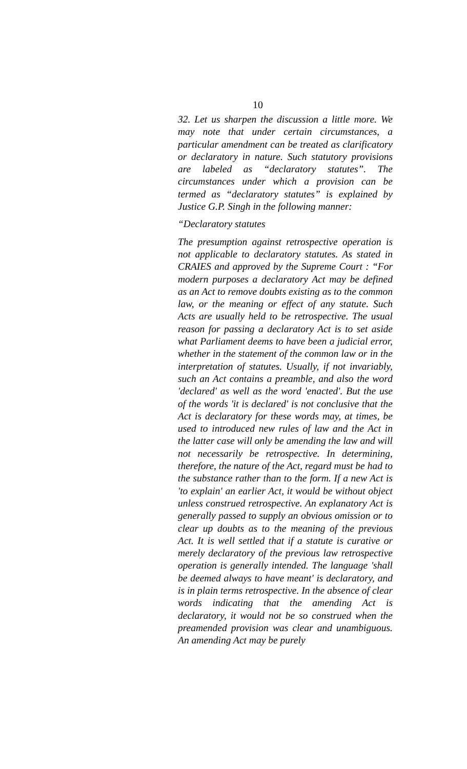10
32. Let us sharpen the discussion a little more. We may note that under certain circumstances, a particular amendment can be treated as clarificatory or declaratory in nature. Such statutory provisions are labeled as “declaratory statutes”. The circumstances under which a provision can be termed as “declaratory statutes” is explained by Justice G.P. Singh in the following manner:
“Declaratory statutes
The presumption against retrospective operation is not applicable to declaratory statutes. As stated in CRAIES and approved by the Supreme Court : “For modern purposes a declaratory Act may be defined as an Act to remove doubts existing as to the common law, or the meaning or effect of any statute. Such Acts are usually held to be retrospective. The usual reason for passing a declaratory Act is to set aside what Parliament deems to have been a judicial error, whether in the statement of the common law or in the interpretation of statutes. Usually, if not invariably, such an Act contains a preamble, and also the word 'declared' as well as the word 'enacted'. But the use of the words 'it is declared' is not conclusive that the Act is declaratory for these words may, at times, be used to introduced new rules of law and the Act in the latter case will only be amending the law and will not necessarily be retrospective. In determining, therefore, the nature of the Act, regard must be had to the substance rather than to the form. If a new Act is 'to explain' an earlier Act, it would be without object unless construed retrospective. An explanatory Act is generally passed to supply an obvious omission or to clear up doubts as to the meaning of the previous Act. It is well settled that if a statute is curative or merely declaratory of the previous law retrospective operation is generally intended. The language 'shall be deemed always to have meant' is declaratory, and is in plain terms retrospective. In the absence of clear words indicating that the amending Act is declaratory, it would not be so construed when the preamended provision was clear and unambiguous. An amending Act may be purely